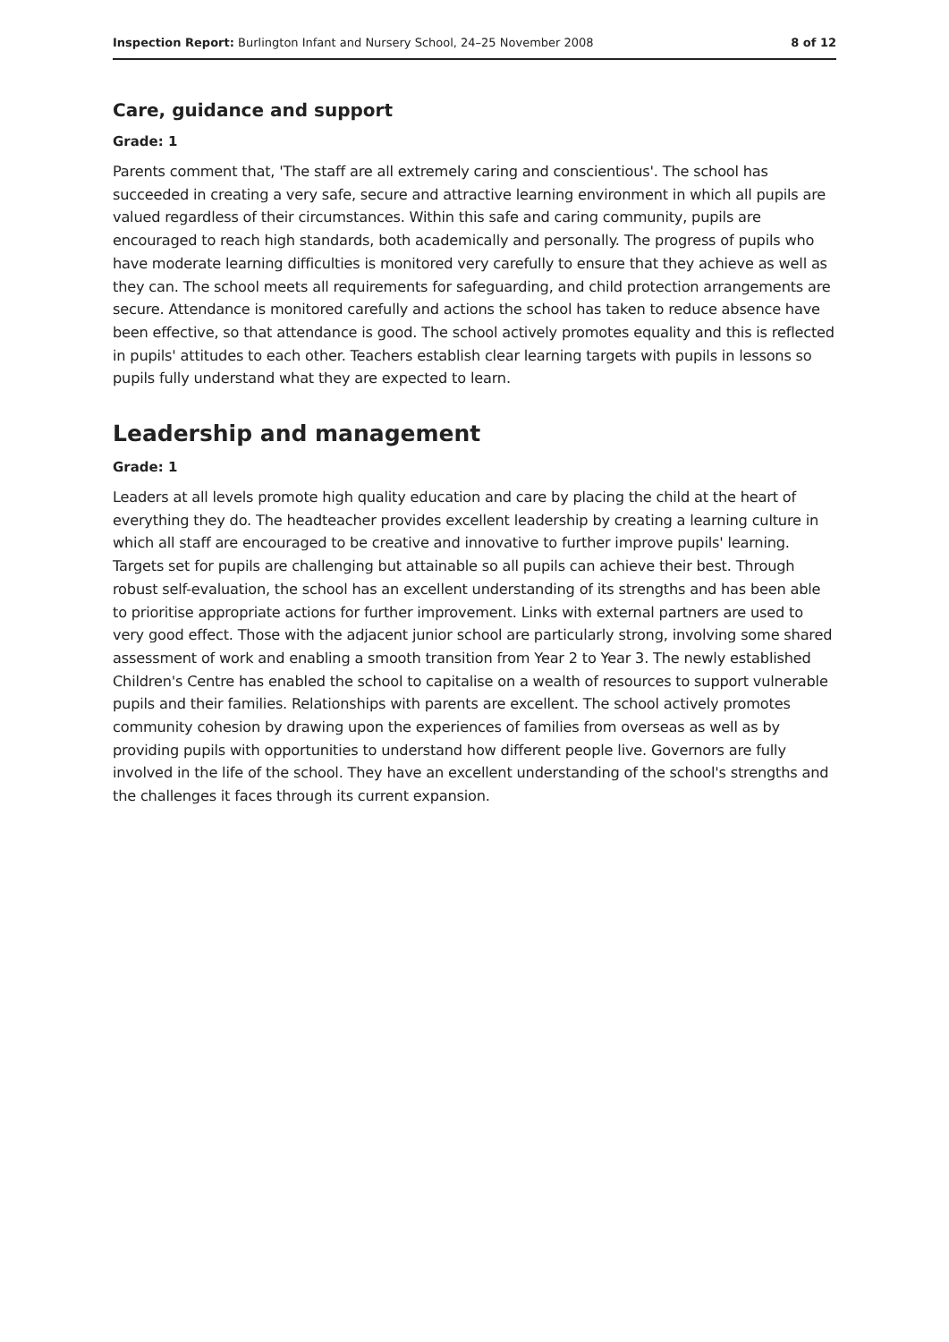Inspection Report: Burlington Infant and Nursery School, 24–25 November 2008 8 of 12
Care, guidance and support
Grade: 1
Parents comment that, 'The staff are all extremely caring and conscientious'. The school has succeeded in creating a very safe, secure and attractive learning environment in which all pupils are valued regardless of their circumstances. Within this safe and caring community, pupils are encouraged to reach high standards, both academically and personally. The progress of pupils who have moderate learning difficulties is monitored very carefully to ensure that they achieve as well as they can. The school meets all requirements for safeguarding, and child protection arrangements are secure. Attendance is monitored carefully and actions the school has taken to reduce absence have been effective, so that attendance is good. The school actively promotes equality and this is reflected in pupils' attitudes to each other. Teachers establish clear learning targets with pupils in lessons so pupils fully understand what they are expected to learn.
Leadership and management
Grade: 1
Leaders at all levels promote high quality education and care by placing the child at the heart of everything they do. The headteacher provides excellent leadership by creating a learning culture in which all staff are encouraged to be creative and innovative to further improve pupils' learning. Targets set for pupils are challenging but attainable so all pupils can achieve their best. Through robust self-evaluation, the school has an excellent understanding of its strengths and has been able to prioritise appropriate actions for further improvement. Links with external partners are used to very good effect. Those with the adjacent junior school are particularly strong, involving some shared assessment of work and enabling a smooth transition from Year 2 to Year 3. The newly established Children's Centre has enabled the school to capitalise on a wealth of resources to support vulnerable pupils and their families. Relationships with parents are excellent. The school actively promotes community cohesion by drawing upon the experiences of families from overseas as well as by providing pupils with opportunities to understand how different people live. Governors are fully involved in the life of the school. They have an excellent understanding of the school's strengths and the challenges it faces through its current expansion.